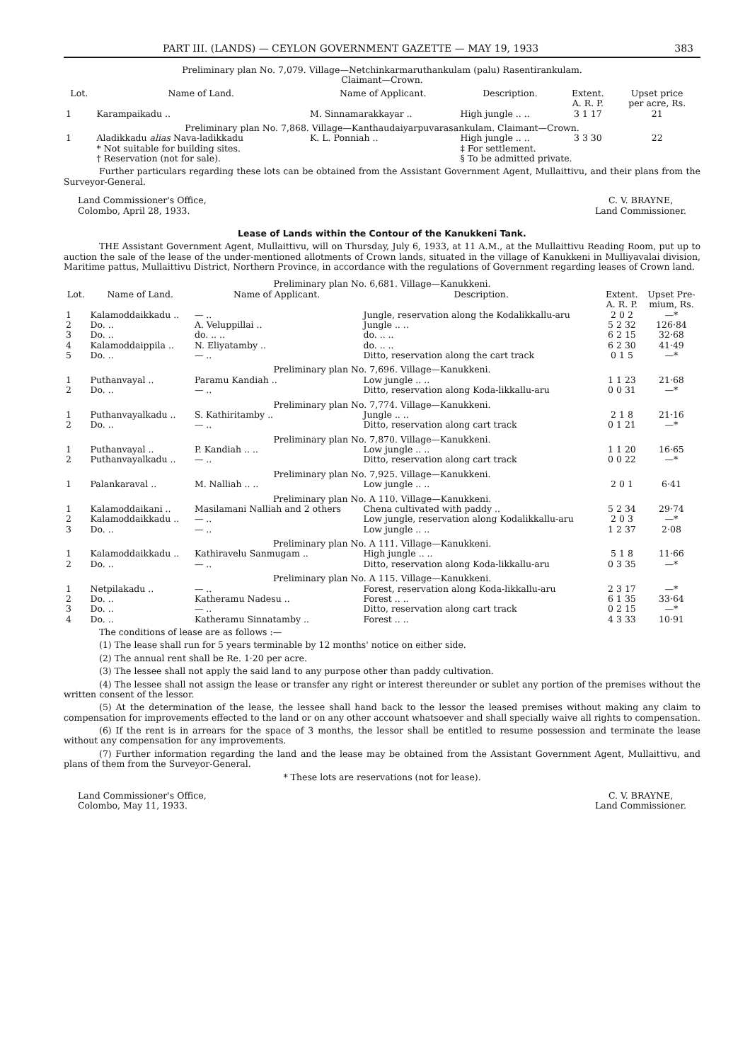PART III. (LANDS) — CEYLON GOVERNMENT GAZETTE — MAY 19, 1933 383
Preliminary plan No. 7,079. Village—Netchinkarmaruthankulam (palu) Rasentirankulam.
Claimant—Crown.
| Lot. | Name of Land. | Name of Applicant. | Description. | Extent. A. R. P. | Upset price per acre, Rs. |
| --- | --- | --- | --- | --- | --- |
| 1 | Karampaikadu .. | M. Sinnamarakkayar .. | High jungle .. .. | 3 1 17 | 21 |
| Preliminary plan No. 7,868. Village—Kanthaudaiyarpuvarasankulam. Claimant—Crown. | | | | | |
| 1 | Aladikkadu alias Nava-ladikkadu | K. L. Ponniah .. | High jungle .. .. | 3 3 30 | 22 |
| | * Not suitable for building sites. † Reservation (not for sale). | | ‡ For settlement. § To be admitted private. | | |
Further particulars regarding these lots can be obtained from the Assistant Government Agent, Mullaittivu, and their plans from the Surveyor-General.
Land Commissioner's Office,
Colombo, April 28, 1933. C. V. BRAYNE,
Land Commissioner.
Lease of Lands within the Contour of the Kanukkeni Tank.
THE Assistant Government Agent, Mullaittivu, will on Thursday, July 6, 1933, at 11 A.M., at the Mullaittivu Reading Room, put up to auction the sale of the lease of the under-mentioned allotments of Crown lands, situated in the village of Kanukkeni in Mulliyavalai division, Maritime pattus, Mullaittivu District, Northern Province, in accordance with the regulations of Government regarding leases of Crown land.
| Preliminary plan No. 6,681. Village—Kanukkeni. | | | | | |
| Lot. | Name of Land. | Name of Applicant. | Description. | Extent. A. R. P. | Upset Pre- mium, Rs. |
| 1 | Kalamoddaikkadu .. | — .. | Jungle, reservation along the Kodalikkallu-aru | 2 0 2 | —* |
| 2 | Do. .. | A. Veluppillai .. | Jungle .. .. | 5 2 32 | 126·84 |
| 3 | Do. .. | do. .. .. | do. .. .. | 6 2 15 | 32·68 |
| 4 | Kalamoddaippila .. | N. Eliyatamby .. | do. .. .. | 6 2 30 | 41·49 |
| 5 | Do. .. | — .. | Ditto, reservation along the cart track | 0 1 5 | —* |
| Preliminary plan No. 7,696. Village—Kanukkeni. | | | | | |
| 1 | Puthanvayal .. | Paramu Kandiah .. | Low jungle .. .. | 1 1 23 | 21·68 |
| 2 | Do. .. | — .. | Ditto, reservation along Koda-likkallu-aru | 0 0 31 | —* |
| Preliminary plan No. 7,774. Village—Kanukkeni. | | | | | |
| 1 | Puthanvayalkadu .. | S. Kathiritamby .. | Jungle .. .. | 2 1 8 | 21·16 |
| 2 | Do. .. | — .. | Ditto, reservation along cart track | 0 1 21 | —* |
| Preliminary plan No. 7,870. Village—Kanukkeni. | | | | | |
| 1 | Puthanvayal .. | P. Kandiah .. .. | Low jungle .. .. | 1 1 20 | 16·65 |
| 2 | Puthanvayalkadu .. | — .. | Ditto, reservation along cart track | 0 0 22 | —* |
| Preliminary plan No. 7,925. Village—Kanukkeni. | | | | | |
| 1 | Palankaraval .. | M. Nalliah .. .. | Low jungle .. .. | 2 0 1 | 6·41 |
| Preliminary plan No. A 110. Village—Kanukkeni. | | | | | |
| 1 | Kalamoddaikani .. | Masilamani Nalliah and 2 others | Chena cultivated with paddy .. | 5 2 34 | 29·74 |
| 2 | Kalamoddaikkadu .. | — .. | Low jungle, reservation along Kodalikkallu-aru | 2 0 3 | —* |
| 3 | Do. .. | — .. | Low jungle .. .. | 1 2 37 | 2·08 |
| Preliminary plan No. A 111. Village—Kanukkeni. | | | | | |
| 1 | Kalamoddaikkadu .. | Kathiravelu Sanmugam .. | High jungle .. .. | 5 1 8 | 11·66 |
| 2 | Do. .. | — .. | Ditto, reservation along Koda-likkallu-aru | 0 3 35 | —* |
| Preliminary plan No. A 115. Village—Kanukkeni. | | | | | |
| 1 | Netpilakadu .. | — .. | Forest, reservation along Koda-likkallu-aru | 2 3 17 | —* |
| 2 | Do. .. | Katheramu Nadesu .. | Forest .. .. | 6 1 35 | 33·64 |
| 3 | Do. .. | — .. | Ditto, reservation along cart track | 0 2 15 | —* |
| 4 | Do. .. | Katheramu Sinnatamby .. | Forest .. .. | 4 3 33 | 10·91 |
The conditions of lease are as follows :—
(1) The lease shall run for 5 years terminable by 12 months' notice on either side.
(2) The annual rent shall be Re. 1·20 per acre.
(3) The lessee shall not apply the said land to any purpose other than paddy cultivation.
(4) The lessee shall not assign the lease or transfer any right or interest thereunder or sublet any portion of the premises without the written consent of the lessor.
(5) At the determination of the lease, the lessee shall hand back to the lessor the leased premises without making any claim to compensation for improvements effected to the land or on any other account whatsoever and shall specially waive all rights to compensation.
(6) If the rent is in arrears for the space of 3 months, the lessor shall be entitled to resume possession and terminate the lease without any compensation for any improvements.
(7) Further information regarding the land and the lease may be obtained from the Assistant Government Agent, Mullaittivu, and plans of them from the Surveyor-General.
* These lots are reservations (not for lease).
Land Commissioner's Office,
Colombo, May 11, 1933. C. V. BRAYNE,
Land Commissioner.